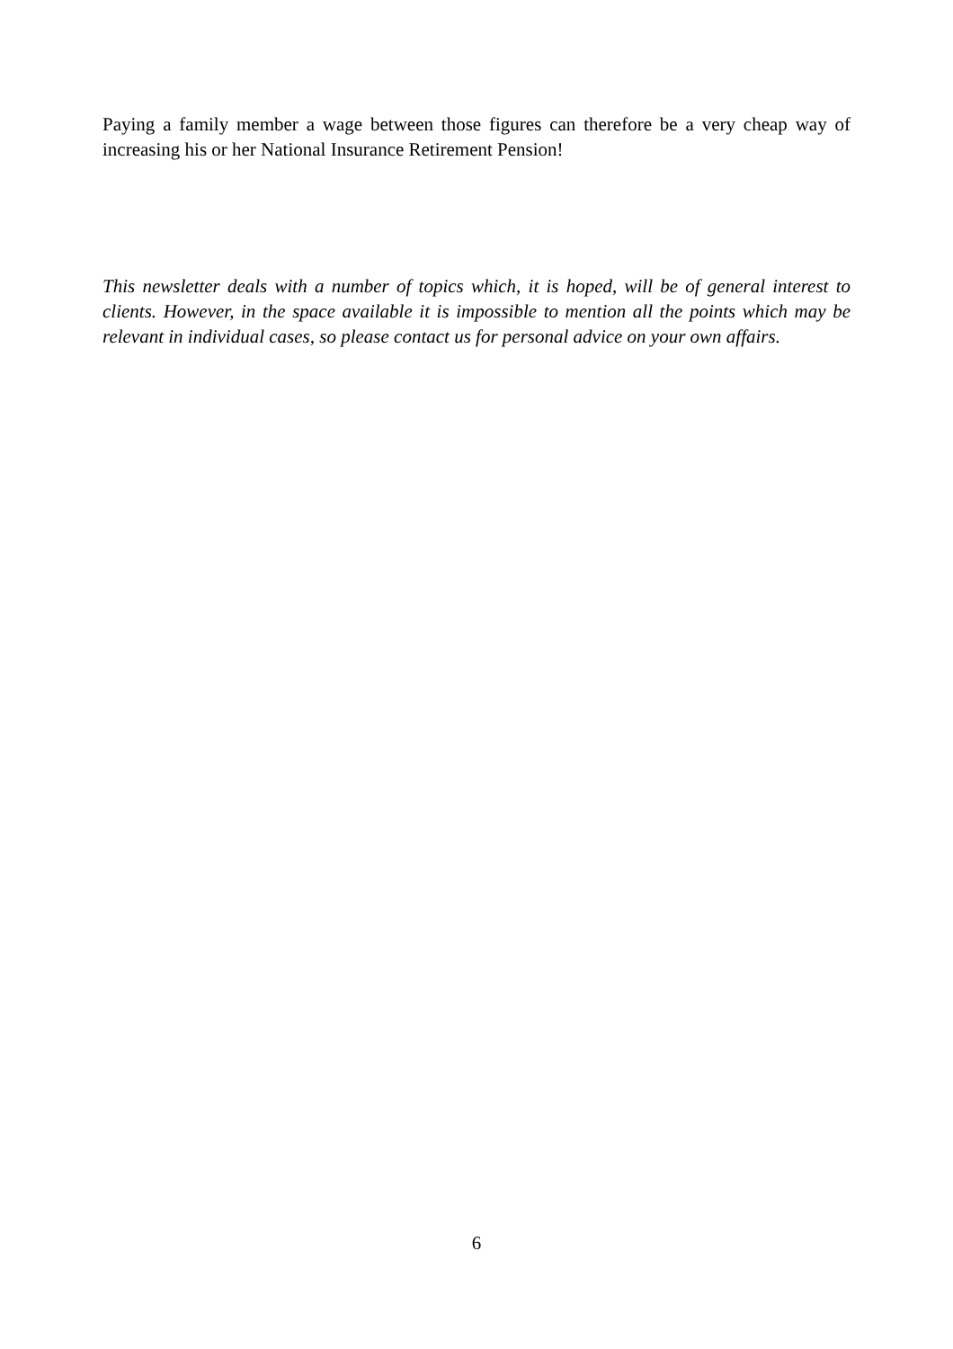Paying a family member a wage between those figures can therefore be a very cheap way of increasing his or her National Insurance Retirement Pension!
This newsletter deals with a number of topics which, it is hoped, will be of general interest to clients. However, in the space available it is impossible to mention all the points which may be relevant in individual cases, so please contact us for personal advice on your own affairs.
6